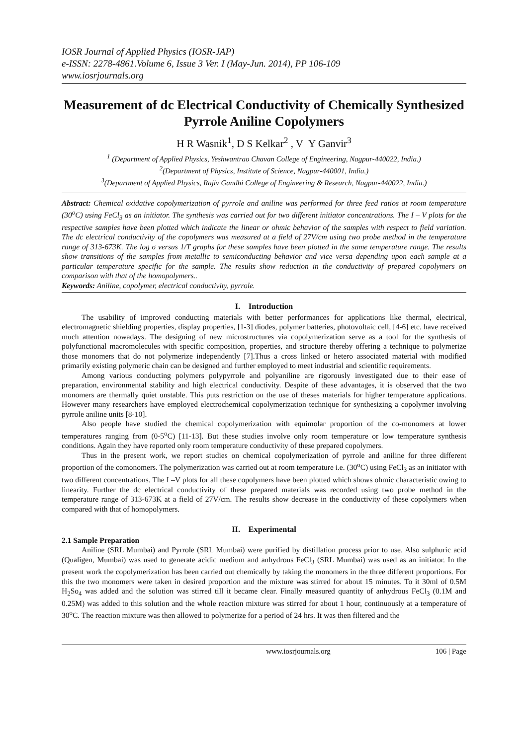IOSR Journal of Applied Physics (IOSR-JAP)
e-ISSN: 2278-4861.Volume 6, Issue 3 Ver. I (May-Jun. 2014), PP 106-109
www.iosrjournals.org
Measurement of dc Electrical Conductivity of Chemically Synthesized Pyrrole Aniline Copolymers
H R Wasnik<sup>1</sup>, D S Kelkar<sup>2</sup> , V Y Ganvir<sup>3</sup>
<sup>1</sup> (Department of Applied Physics, Yeshwantrao Chavan College of Engineering, Nagpur-440022, India.)
<sup>2</sup> (Department of Physics, Institute of Science, Nagpur-440001, India.)
<sup>3</sup> (Department of Applied Physics, Rajiv Gandhi College of Engineering & Research, Nagpur-440022, India.)
Abstract: Chemical oxidative copolymerization of pyrrole and aniline was performed for three feed ratios at room temperature (30<sup>o</sup>C) using FeCl<sub>3</sub> as an initiator. The synthesis was carried out for two different initiator concentrations. The I – V plots for the respective samples have been plotted which indicate the linear or ohmic behavior of the samples with respect to field variation. The dc electrical conductivity of the copolymers was measured at a field of 27V/cm using two probe method in the temperature range of 313-673K. The log σ versus 1/T graphs for these samples have been plotted in the same temperature range. The results show transitions of the samples from metallic to semiconducting behavior and vice versa depending upon each sample at a particular temperature specific for the sample. The results show reduction in the conductivity of prepared copolymers on comparison with that of the homopolymers..
Keywords: Aniline, copolymer, electrical conductivity, pyrrole.
I. Introduction
The usability of improved conducting materials with better performances for applications like thermal, electrical, electromagnetic shielding properties, display properties, [1-3] diodes, polymer batteries, photovoltaic cell, [4-6] etc. have received much attention nowadays. The designing of new microstructures via copolymerization serve as a tool for the synthesis of polyfunctional macromolecules with specific composition, properties, and structure thereby offering a technique to polymerize those monomers that do not polymerize independently [7].Thus a cross linked or hetero associated material with modified primarily existing polymeric chain can be designed and further employed to meet industrial and scientific requirements.
Among various conducting polymers polypyrrole and polyaniline are rigorously investigated due to their ease of preparation, environmental stability and high electrical conductivity. Despite of these advantages, it is observed that the two monomers are thermally quiet unstable. This puts restriction on the use of theses materials for higher temperature applications. However many researchers have employed electrochemical copolymerization technique for synthesizing a copolymer involving pyrrole aniline units [8-10].
Also people have studied the chemical copolymerization with equimolar proportion of the co-monomers at lower temperatures ranging from (0-5<sup>o</sup>C) [11-13]. But these studies involve only room temperature or low temperature synthesis conditions. Again they have reported only room temperature conductivity of these prepared copolymers.
Thus in the present work, we report studies on chemical copolymerization of pyrrole and aniline for three different proportion of the comonomers. The polymerization was carried out at room temperature i.e. (30<sup>o</sup>C) using FeCl<sub>3</sub> as an initiator with two different concentrations. The I –V plots for all these copolymers have been plotted which shows ohmic characteristic owing to linearity. Further the dc electrical conductivity of these prepared materials was recorded using two probe method in the temperature range of 313-673K at a field of 27V/cm. The results show decrease in the conductivity of these copolymers when compared with that of homopolymers.
II. Experimental
2.1 Sample Preparation
Aniline (SRL Mumbai) and Pyrrole (SRL Mumbai) were purified by distillation process prior to use. Also sulphuric acid (Qualigen, Mumbai) was used to generate acidic medium and anhydrous FeCl<sub>3</sub> (SRL Mumbai) was used as an initiator. In the present work the copolymerization has been carried out chemically by taking the monomers in the three different proportions. For this the two monomers were taken in desired proportion and the mixture was stirred for about 15 minutes. To it 30ml of 0.5M H<sub>2</sub>So<sub>4</sub> was added and the solution was stirred till it became clear. Finally measured quantity of anhydrous FeCl<sub>3</sub> (0.1M and 0.25M) was added to this solution and the whole reaction mixture was stirred for about 1 hour, continuously at a temperature of 30<sup>o</sup>C. The reaction mixture was then allowed to polymerize for a period of 24 hrs. It was then filtered and the
www.iosrjournals.org 106 | Page